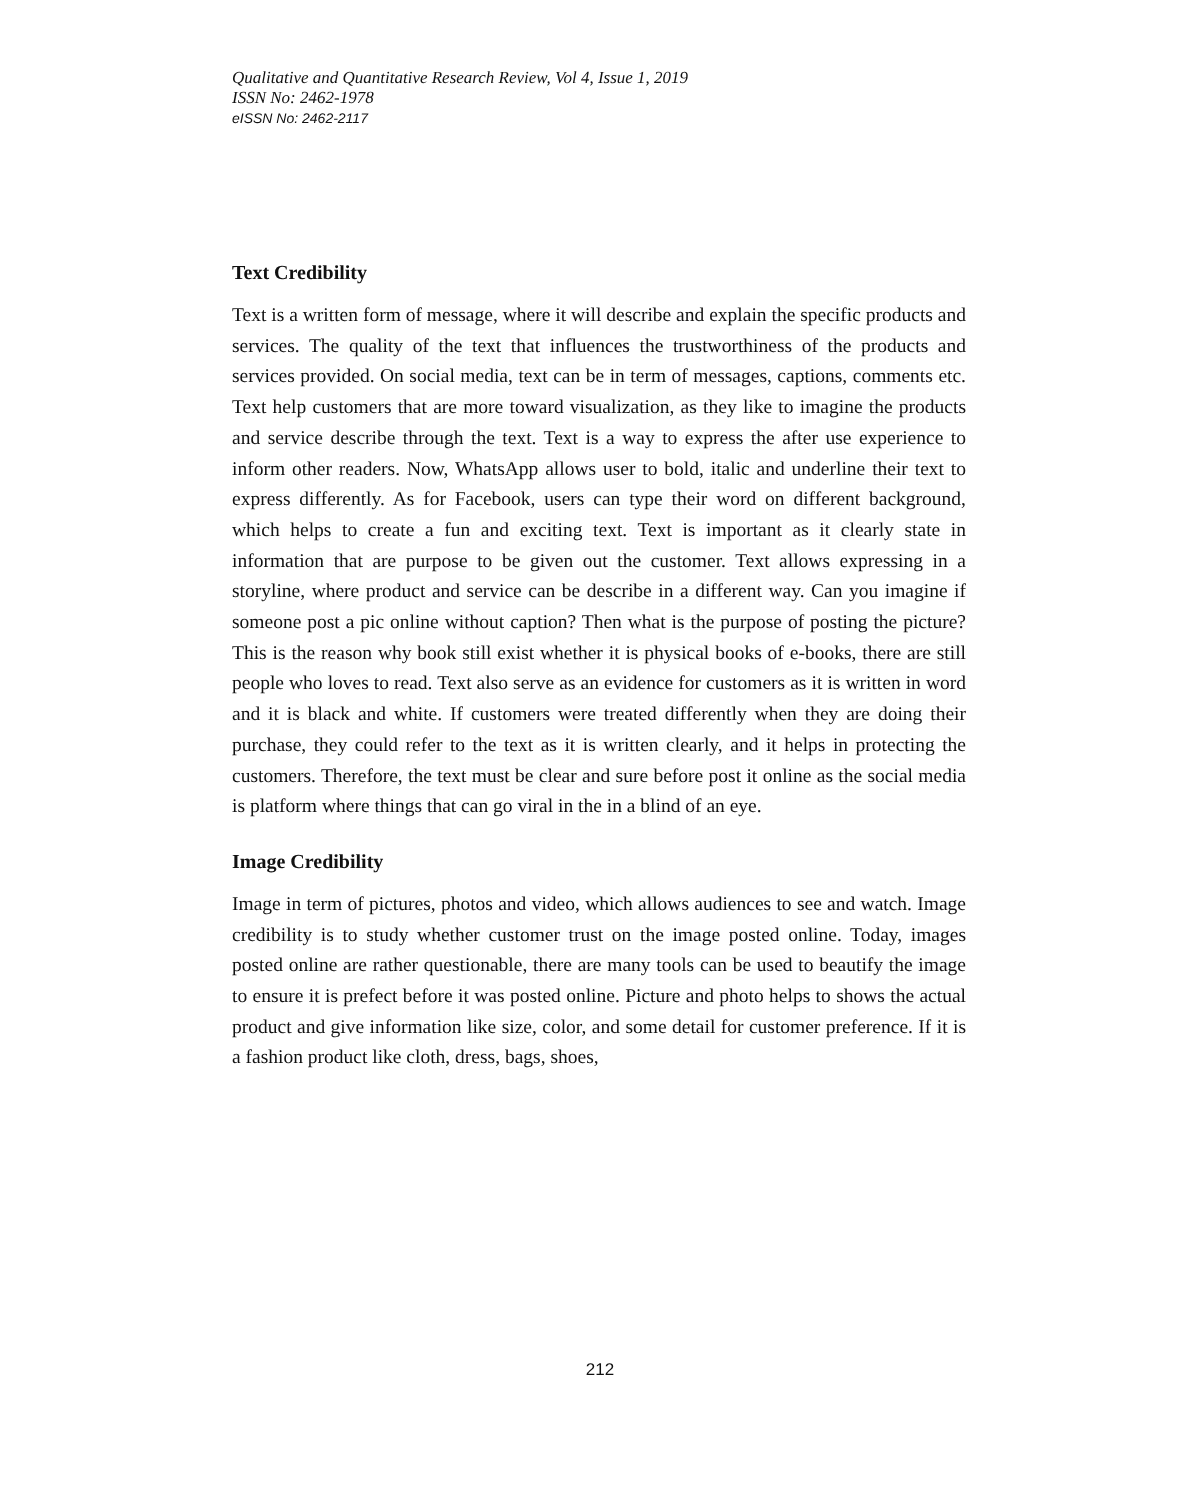Qualitative and Quantitative Research Review, Vol 4, Issue 1, 2019
ISSN No: 2462-1978
eISSN No: 2462-2117
Text Credibility
Text is a written form of message, where it will describe and explain the specific products and services. The quality of the text that influences the trustworthiness of the products and services provided. On social media, text can be in term of messages, captions, comments etc. Text help customers that are more toward visualization, as they like to imagine the products and service describe through the text. Text is a way to express the after use experience to inform other readers. Now, WhatsApp allows user to bold, italic and underline their text to express differently. As for Facebook, users can type their word on different background, which helps to create a fun and exciting text. Text is important as it clearly state in information that are purpose to be given out the customer. Text allows expressing in a storyline, where product and service can be describe in a different way. Can you imagine if someone post a pic online without caption? Then what is the purpose of posting the picture? This is the reason why book still exist whether it is physical books of e-books, there are still people who loves to read. Text also serve as an evidence for customers as it is written in word and it is black and white. If customers were treated differently when they are doing their purchase, they could refer to the text as it is written clearly, and it helps in protecting the customers. Therefore, the text must be clear and sure before post it online as the social media is platform where things that can go viral in the in a blind of an eye.
Image Credibility
Image in term of pictures, photos and video, which allows audiences to see and watch. Image credibility is to study whether customer trust on the image posted online. Today, images posted online are rather questionable, there are many tools can be used to beautify the image to ensure it is prefect before it was posted online. Picture and photo helps to shows the actual product and give information like size, color, and some detail for customer preference. If it is a fashion product like cloth, dress, bags, shoes,
212